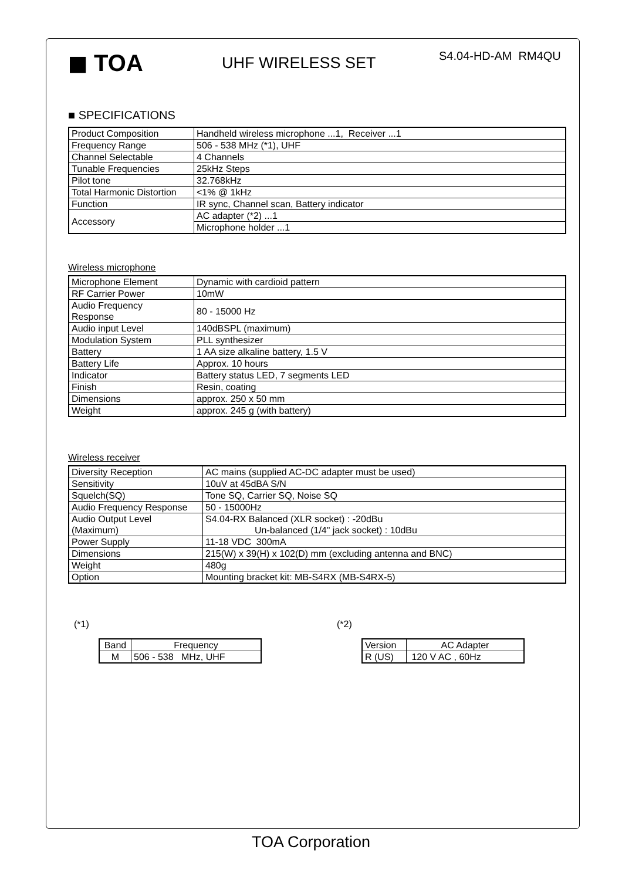◼ TOA
UHF WIRELESS SET
S4.04-HD-AM RM4QU
■ SPECIFICATIONS
| Product Composition | Handheld wireless microphone ...1, Receiver ...1 |
| Frequency Range | 506 - 538 MHz (*1), UHF |
| Channel Selectable | 4 Channels |
| Tunable Frequencies | 25kHz Steps |
| Pilot tone | 32.768kHz |
| Total Harmonic Distortion | <1% @ 1kHz |
| Function | IR sync, Channel scan, Battery indicator |
| Accessory | AC adapter (*2) ...1 |
| | Microphone holder ...1 |
Wireless microphone
| Microphone Element | Dynamic with cardioid pattern |
| RF Carrier Power | 10mW |
| Audio Frequency Response | 80 - 15000 Hz |
| Audio input Level | 140dBSPL (maximum) |
| Modulation System | PLL synthesizer |
| Battery | 1 AA size alkaline battery, 1.5 V |
| Battery Life | Approx. 10 hours |
| Indicator | Battery status LED, 7 segments LED |
| Finish | Resin, coating |
| Dimensions | approx. 250 x 50 mm |
| Weight | approx. 245 g (with battery) |
Wireless receiver
| Diversity Reception | AC mains (supplied AC-DC adapter must be used) |
| Sensitivity | 10uV at 45dBA S/N |
| Squelch(SQ) | Tone SQ, Carrier SQ, Noise SQ |
| Audio Frequency Response | 50 - 15000Hz |
| Audio Output Level (Maximum) | S4.04-RX Balanced (XLR socket) : -20dBu Un-balanced (1/4" jack socket) : 10dBu |
| Power Supply | 11-18 VDC 300mA |
| Dimensions | 215(W) x 39(H) x 102(D) mm (excluding antenna and BNC) |
| Weight | 480g |
| Option | Mounting bracket kit: MB-S4RX (MB-S4RX-5) |
(*1)
| Band | Frequency |
| M | 506 - 538 MHz, UHF |
(*2)
| Version | AC Adapter |
| R (US) | 120 V AC , 60Hz |
TOA Corporation